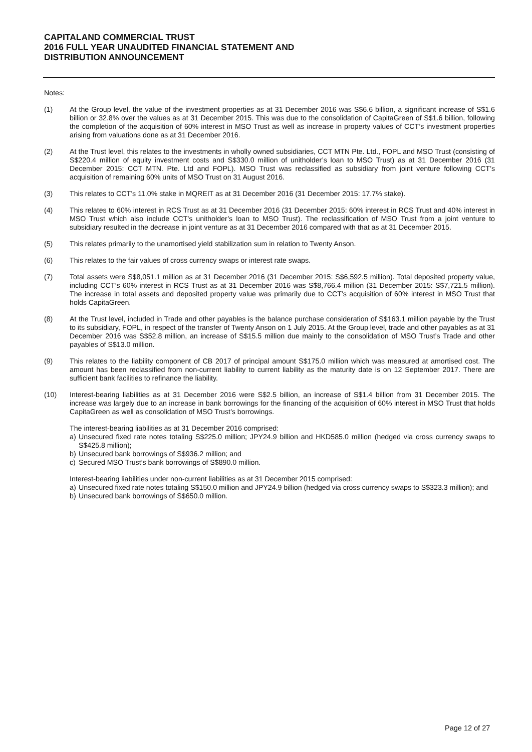CAPITALAND COMMERCIAL TRUST
2016 FULL YEAR UNAUDITED FINANCIAL STATEMENT AND
DISTRIBUTION ANNOUNCEMENT
Notes:
(1) At the Group level, the value of the investment properties as at 31 December 2016 was S$6.6 billion, a significant increase of S$1.6 billion or 32.8% over the values as at 31 December 2015. This was due to the consolidation of CapitaGreen of S$1.6 billion, following the completion of the acquisition of 60% interest in MSO Trust as well as increase in property values of CCT’s investment properties arising from valuations done as at 31 December 2016.
(2) At the Trust level, this relates to the investments in wholly owned subsidiaries, CCT MTN Pte. Ltd., FOPL and MSO Trust (consisting of S$220.4 million of equity investment costs and S$330.0 million of unitholder’s loan to MSO Trust) as at 31 December 2016 (31 December 2015: CCT MTN. Pte. Ltd and FOPL). MSO Trust was reclassified as subsidiary from joint venture following CCT’s acquisition of remaining 60% units of MSO Trust on 31 August 2016.
(3) This relates to CCT’s 11.0% stake in MQREIT as at 31 December 2016 (31 December 2015: 17.7% stake).
(4) This relates to 60% interest in RCS Trust as at 31 December 2016 (31 December 2015: 60% interest in RCS Trust and 40% interest in MSO Trust which also include CCT’s unitholder’s loan to MSO Trust). The reclassification of MSO Trust from a joint venture to subsidiary resulted in the decrease in joint venture as at 31 December 2016 compared with that as at 31 December 2015.
(5) This relates primarily to the unamortised yield stabilization sum in relation to Twenty Anson.
(6) This relates to the fair values of cross currency swaps or interest rate swaps.
(7) Total assets were S$8,051.1 million as at 31 December 2016 (31 December 2015: S$6,592.5 million). Total deposited property value, including CCT’s 60% interest in RCS Trust as at 31 December 2016 was S$8,766.4 million (31 December 2015: S$7,721.5 million). The increase in total assets and deposited property value was primarily due to CCT’s acquisition of 60% interest in MSO Trust that holds CapitaGreen.
(8) At the Trust level, included in Trade and other payables is the balance purchase consideration of S$163.1 million payable by the Trust to its subsidiary, FOPL, in respect of the transfer of Twenty Anson on 1 July 2015. At the Group level, trade and other payables as at 31 December 2016 was S$52.8 million, an increase of S$15.5 million due mainly to the consolidation of MSO Trust’s Trade and other payables of S$13.0 million.
(9) This relates to the liability component of CB 2017 of principal amount S$175.0 million which was measured at amortised cost. The amount has been reclassified from non-current liability to current liability as the maturity date is on 12 September 2017. There are sufficient bank facilities to refinance the liability.
(10) Interest-bearing liabilities as at 31 December 2016 were S$2.5 billion, an increase of S$1.4 billion from 31 December 2015. The increase was largely due to an increase in bank borrowings for the financing of the acquisition of 60% interest in MSO Trust that holds CapitaGreen as well as consolidation of MSO Trust’s borrowings.
The interest-bearing liabilities as at 31 December 2016 comprised:
a) Unsecured fixed rate notes totaling S$225.0 million; JPY24.9 billion and HKD585.0 million (hedged via cross currency swaps to S$425.8 million);
b) Unsecured bank borrowings of S$936.2 million; and
c) Secured MSO Trust’s bank borrowings of S$890.0 million.
Interest-bearing liabilities under non-current liabilities as at 31 December 2015 comprised:
a) Unsecured fixed rate notes totaling S$150.0 million and JPY24.9 billion (hedged via cross currency swaps to S$323.3 million); and
b) Unsecured bank borrowings of S$650.0 million.
Page 12 of 27